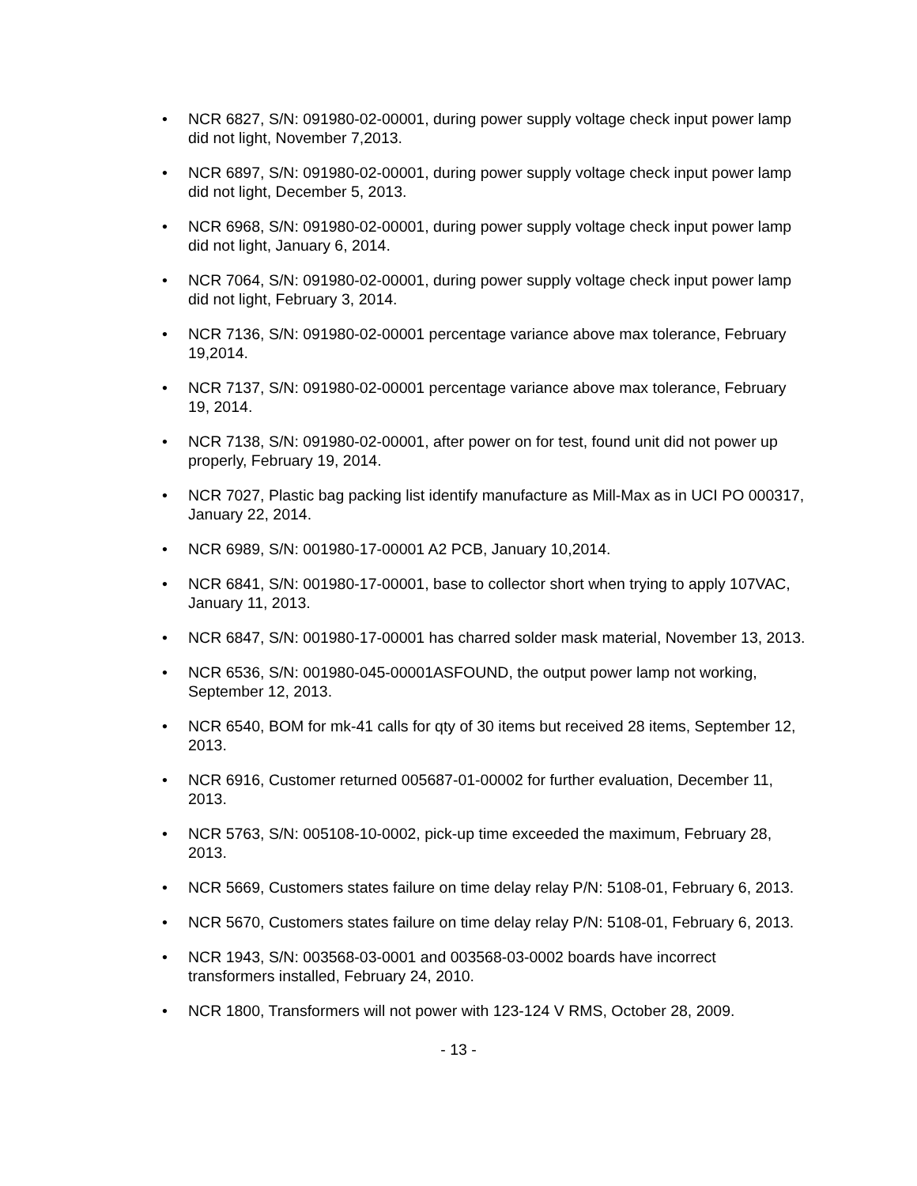• NCR 6827, S/N: 091980-02-00001, during power supply voltage check input power lamp did not light, November 7,2013.
• NCR 6897, S/N: 091980-02-00001, during power supply voltage check input power lamp did not light, December 5, 2013.
• NCR 6968, S/N: 091980-02-00001, during power supply voltage check input power lamp did not light, January 6, 2014.
• NCR 7064, S/N: 091980-02-00001, during power supply voltage check input power lamp did not light, February 3, 2014.
• NCR 7136, S/N: 091980-02-00001 percentage variance above max tolerance, February 19,2014.
• NCR 7137, S/N: 091980-02-00001 percentage variance above max tolerance, February 19, 2014.
• NCR 7138, S/N: 091980-02-00001, after power on for test, found unit did not power up properly, February 19, 2014.
• NCR 7027, Plastic bag packing list identify manufacture as Mill-Max as in UCI PO 000317, January 22, 2014.
• NCR 6989, S/N: 001980-17-00001 A2 PCB, January 10,2014.
• NCR 6841, S/N: 001980-17-00001, base to collector short when trying to apply 107VAC, January 11, 2013.
• NCR 6847, S/N: 001980-17-00001 has charred solder mask material, November 13, 2013.
• NCR 6536, S/N: 001980-045-00001ASFOUND, the output power lamp not working, September 12, 2013.
• NCR 6540, BOM for mk-41 calls for qty of 30 items but received 28 items, September 12, 2013.
• NCR 6916, Customer returned 005687-01-00002 for further evaluation, December 11, 2013.
• NCR 5763, S/N: 005108-10-0002, pick-up time exceeded the maximum, February 28, 2013.
• NCR 5669, Customers states failure on time delay relay P/N: 5108-01, February 6, 2013.
• NCR 5670, Customers states failure on time delay relay P/N: 5108-01, February 6, 2013.
• NCR 1943, S/N: 003568-03-0001 and 003568-03-0002 boards have incorrect transformers installed, February 24, 2010.
• NCR 1800, Transformers will not power with 123-124 V RMS, October 28, 2009.
- 13 -